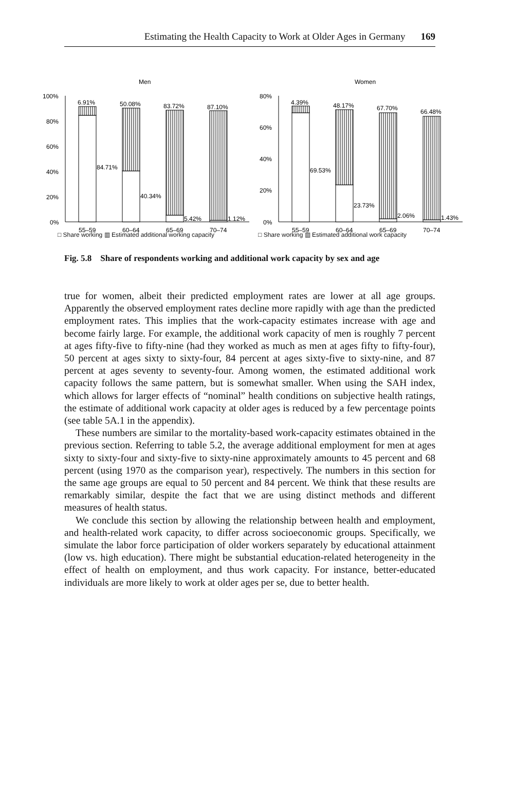Estimating the Health Capacity to Work at Older Ages in Germany 169
Men
100%
80%
60%
40%
20%
0%
6.91%
50.08%
83.72%
87.10%
84.71%
40.34%
5.42%
1.12%
55–59
60–64
65–69
70–74
Women
80%
60%
40%
20%
0%
4.39%
48.17%
67.70%
66.48%
69.53%
23.73%
2.06%
1.43%
55–59
60–64
65–69
70–74
□ Share working ▥ Estimated additional working capacity □ Share working ▥ Estimated additional work capacity
Fig. 5.8 Share of respondents working and additional work capacity by sex and age
true for women, albeit their predicted employment rates are lower at all age groups. Apparently the observed employment rates decline more rapidly with age than the predicted employment rates. This implies that the work-capacity estimates increase with age and become fairly large. For example, the additional work capacity of men is roughly 7 percent at ages fifty-five to fifty-nine (had they worked as much as men at ages fifty to fifty-four), 50 percent at ages sixty to sixty-four, 84 percent at ages sixty-five to sixty-nine, and 87 percent at ages seventy to seventy-four. Among women, the estimated additional work capacity follows the same pattern, but is somewhat smaller. When using the SAH index, which allows for larger effects of “nominal” health conditions on subjective health ratings, the estimate of additional work capacity at older ages is reduced by a few percentage points (see table 5A.1 in the appendix).
These numbers are similar to the mortality-based work-capacity estimates obtained in the previous section. Referring to table 5.2, the average additional employment for men at ages sixty to sixty-four and sixty-five to sixty-nine approximately amounts to 45 percent and 68 percent (using 1970 as the comparison year), respectively. The numbers in this section for the same age groups are equal to 50 percent and 84 percent. We think that these results are remarkably similar, despite the fact that we are using distinct methods and different measures of health status.
We conclude this section by allowing the relationship between health and employment, and health-related work capacity, to differ across socioeconomic groups. Specifically, we simulate the labor force participation of older workers separately by educational attainment (low vs. high education). There might be substantial education-related heterogeneity in the effect of health on employment, and thus work capacity. For instance, better-educated individuals are more likely to work at older ages per se, due to better health.